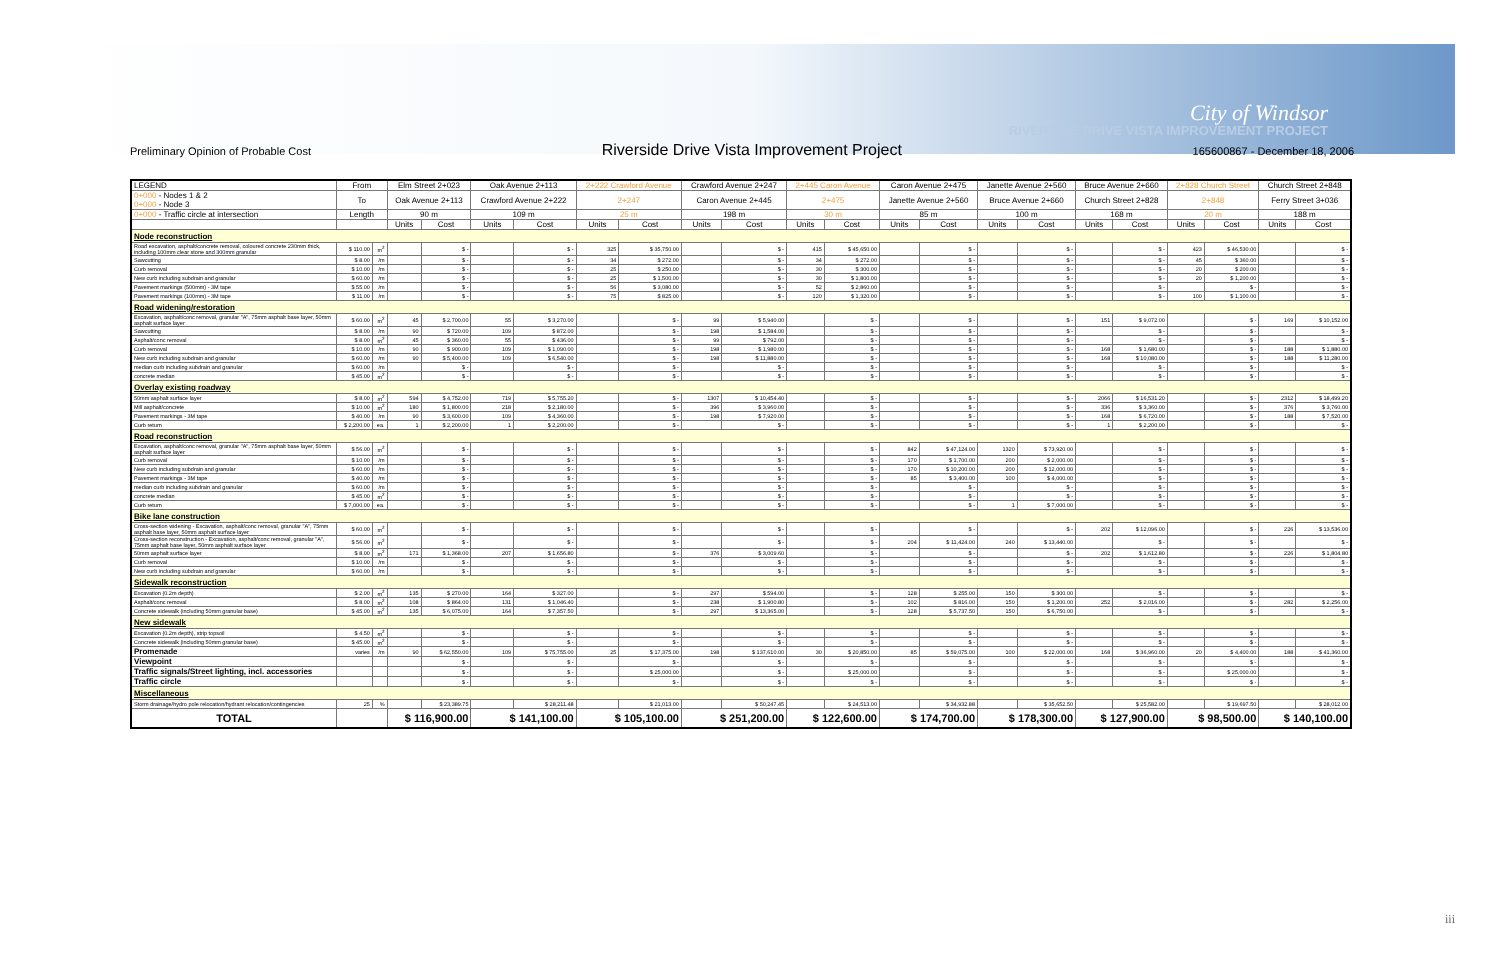City of Windsor
RIVERSIDE DRIVE VISTA IMPROVEMENT PROJECT
Preliminary Opinion of Probable Cost Riverside Drive Vista Improvement Project 165600867 - December 18, 2006
| LEGEND | From | | Elm Street 2+023 | | Oak Avenue 2+113 | | 2+222 Crawford Avenue | | Crawford Avenue 2+247 | | 2+445 Caron Avenue | | Caron Avenue 2+475 | | Janette Avenue 2+560 | | Bruce Avenue 2+660 | | 2+828 Church Street | | Church Street 2+848 | |
| --- | --- | --- | --- | --- | --- | --- | --- | --- | --- | --- | --- | --- | --- | --- | --- | --- | --- | --- | --- | --- | --- | --- |
| 0+000 - Nodes 1 & 2 0+000 - Node 3 | To | | Oak Avenue 2+113 | | Crawford Avenue 2+222 | | 2+247 | | Caron Avenue 2+445 | | 2+475 | | Janette Avenue 2+560 | | Bruce Avenue 2+660 | | Church Street 2+828 | | 2+848 | | Ferry Street 3+036 | |
| 0+000 - Traffic circle at intersection | Length | | 90 m | | 109 m | | 25 m | | 198 m | | 30 m | | 85 m | | 100 m | | 168 m | | 20 m | | 188 m | |
| | | | Units | Cost | Units | Cost | Units | Cost | Units | Cost | Units | Cost | Units | Cost | Units | Cost | Units | Cost | Units | Cost | Units | Cost |
| Node reconstruction | | | | | | | | | | | | | | | | | | | | | | |
| Road excavation, asphalt/concrete removal, coloured concrete 230mm thick, including 100mm clear stone and 300mm granular | $ 110.00 | m<sup>2</sup> | | $ - | | $ - | 325 | $ 35,750.00 | | $ - | 415 | $ 45,650.00 | | $ - | | $ - | | $ - | 423 | $ 46,530.00 | | $ - |
| Sawcutting | $ 8.00 | /m | | $ - | | $ - | 34 | $ 272.00 | | $ - | 34 | $ 272.00 | | $ - | | $ - | | $ - | 45 | $ 360.00 | | $ - |
| Curb removal | $ 10.00 | /m | | $ - | | $ - | 25 | $ 250.00 | | $ - | 30 | $ 300.00 | | $ - | | $ - | | $ - | 20 | $ 200.00 | | $ - |
| New curb including subdrain and granular | $ 60.00 | /m | | $ - | | $ - | 25 | $ 1,500.00 | | $ - | 30 | $ 1,800.00 | | $ - | | $ - | | $ - | 20 | $ 1,200.00 | | $ - |
| Pavement markings (500mm) - 3M tape | $ 55.00 | /m | | $ - | | $ - | 56 | $ 3,080.00 | | $ - | 52 | $ 2,860.00 | | $ - | | $ - | | $ - | | $ - | | $ - |
| Pavement markings (100mm) - 3M tape | $ 11.00 | /m | | $ - | | $ - | 75 | $ 825.00 | | $ - | 120 | $ 1,320.00 | | $ - | | $ - | | $ - | 100 | $ 1,100.00 | | $ - |
| Road widening/restoration | | | | | | | | | | | | | | | | | | | | | | |
| Excavation, asphalt/conc removal, granular "A", 75mm asphalt base layer, 50mm asphalt surface layer | $ 60.00 | m<sup>2</sup> | 45 | $ 2,700.00 | 55 | $ 3,270.00 | | $ - | 99 | $ 5,940.00 | | $ - | | $ - | | $ - | 151 | $ 9,072.00 | | $ - | 169 | $ 10,152.00 |
| Sawcutting | $ 8.00 | /m | 90 | $ 720.00 | 109 | $ 872.00 | | $ - | 198 | $ 1,584.00 | | $ - | | $ - | | $ - | | $ - | | $ - | | $ - |
| Asphalt/conc removal | $ 8.00 | m<sup>2</sup> | 45 | $ 360.00 | 55 | $ 436.00 | | $ - | 99 | $ 792.00 | | $ - | | $ - | | $ - | | $ - | | $ - | | $ - |
| Curb removal | $ 10.00 | /m | 90 | $ 900.00 | 109 | $ 1,090.00 | | $ - | 198 | $ 1,980.00 | | $ - | | $ - | | $ - | 168 | $ 1,680.00 | | $ - | 188 | $ 1,880.00 |
| New curb including subdrain and granular | $ 60.00 | /m | 90 | $ 5,400.00 | 109 | $ 6,540.00 | | $ - | 198 | $ 11,880.00 | | $ - | | $ - | | $ - | 168 | $ 10,080.00 | | $ - | 188 | $ 11,280.00 |
| median curb including subdrain and granular | $ 60.00 | /m | | $ - | | $ - | | $ - | | $ - | | $ - | | $ - | | $ - | | $ - | | $ - | | $ - |
| concrete median | $ 45.00 | m<sup>2</sup> | | $ - | | $ - | | $ - | | $ - | | $ - | | $ - | | $ - | | $ - | | $ - | | $ - |
| Overlay existing roadway | | | | | | | | | | | | | | | | | | | | | | |
| 50mm asphalt surface layer | $ 8.00 | m<sup>2</sup> | 594 | $ 4,752.00 | 719 | $ 5,755.20 | | $ - | 1307 | $ 10,454.40 | | $ - | | $ - | | $ - | 2066 | $ 16,531.20 | | $ - | 2312 | $ 18,499.20 |
| Mill asphalt/concrete | $ 10.00 | m<sup>2</sup> | 180 | $ 1,800.00 | 218 | $ 2,180.00 | | $ - | 396 | $ 3,960.00 | | $ - | | $ - | | $ - | 336 | $ 3,360.00 | | $ - | 376 | $ 3,760.00 |
| Pavement markings - 3M tape | $ 40.00 | /m | 90 | $ 3,600.00 | 109 | $ 4,360.00 | | $ - | 198 | $ 7,920.00 | | $ - | | $ - | | $ - | 168 | $ 6,720.00 | | $ - | 188 | $ 7,520.00 |
| Curb return | $ 2,200.00 | ea. | 1 | $ 2,200.00 | 1 | $ 2,200.00 | | $ - | | $ - | | $ - | | $ - | | $ - | 1 | $ 2,200.00 | | $ - | | $ - |
| Road reconstruction | | | | | | | | | | | | | | | | | | | | | | |
| Excavation, asphalt/conc removal, granular "A", 75mm asphalt base layer, 50mm asphalt surface layer | $ 56.00 | m<sup>2</sup> | | $ - | | $ - | | $ - | | $ - | | $ - | 842 | $ 47,124.00 | 1320 | $ 73,920.00 | | $ - | | $ - | | $ - |
| Curb removal | $ 10.00 | /m | | $ - | | $ - | | $ - | | $ - | | $ - | 170 | $ 1,700.00 | 200 | $ 2,000.00 | | $ - | | $ - | | $ - |
| New curb including subdrain and granular | $ 60.00 | /m | | $ - | | $ - | | $ - | | $ - | | $ - | 170 | $ 10,200.00 | 200 | $ 12,000.00 | | $ - | | $ - | | $ - |
| Pavement markings - 3M tape | $ 40.00 | /m | | $ - | | $ - | | $ - | | $ - | | $ - | 85 | $ 3,400.00 | 100 | $ 4,000.00 | | $ - | | $ - | | $ - |
| median curb including subdrain and granular | $ 60.00 | /m | | $ - | | $ - | | $ - | | $ - | | $ - | | $ - | | $ - | | $ - | | $ - | | $ - |
| concrete median | $ 45.00 | m<sup>2</sup> | | $ - | | $ - | | $ - | | $ - | | $ - | | $ - | | $ - | | $ - | | $ - | | $ - |
| Curb return | $ 7,000.00 | ea. | | $ - | | $ - | | $ - | | $ - | | $ - | | $ - | 1 | $ 7,000.00 | | $ - | | $ - | | $ - |
| Bike lane construction | | | | | | | | | | | | | | | | | | | | | | |
| Cross-section widening - Excavation, asphalt/conc removal, granular "A", 75mm asphalt base layer, 50mm asphalt surface layer | $ 60.00 | m<sup>2</sup> | | $ - | | $ - | | $ - | | $ - | | $ - | | $ - | | $ - | 202 | $ 12,096.00 | | $ - | 226 | $ 13,536.00 |
| Cross-section reconstruction - Excavation, asphalt/conc removal, granular "A", 75mm asphalt base layer, 50mm asphalt surface layer | $ 56.00 | m<sup>2</sup> | | $ - | | $ - | | $ - | | $ - | | $ - | 204 | $ 11,424.00 | 240 | $ 13,440.00 | | $ - | | $ - | | $ - |
| 50mm asphalt surface layer | $ 8.00 | m<sup>2</sup> | 171 | $ 1,368.00 | 207 | $ 1,656.80 | | $ - | 376 | $ 3,009.60 | | $ - | | $ - | | $ - | 202 | $ 1,612.80 | | $ - | 226 | $ 1,804.80 |
| Curb removal | $ 10.00 | /m | | $ - | | $ - | | $ - | | $ - | | $ - | | $ - | | $ - | | $ - | | $ - | | $ - |
| New curb including subdrain and granular | $ 60.00 | /m | | $ - | | $ - | | $ - | | $ - | | $ - | | $ - | | $ - | | $ - | | $ - | | $ - |
| Sidewalk reconstruction | | | | | | | | | | | | | | | | | | | | | | |
| Excavation (0.2m depth) | $ 2.00 | m<sup>2</sup> | 135 | $ 270.00 | 164 | $ 327.00 | | $ - | 297 | $ 594.00 | | $ - | 128 | $ 255.00 | 150 | $ 300.00 | | $ - | | $ - | | $ - |
| Asphalt/conc removal | $ 8.00 | m<sup>2</sup> | 108 | $ 864.00 | 131 | $ 1,046.40 | | $ - | 238 | $ 1,900.80 | | $ - | 102 | $ 816.00 | 150 | $ 1,200.00 | 252 | $ 2,016.00 | | $ - | 282 | $ 2,256.00 |
| Concrete sidewalk (including 50mm granular base) | $ 45.00 | m<sup>2</sup> | 135 | $ 6,075.00 | 164 | $ 7,357.50 | | $ - | 297 | $ 13,365.00 | | $ - | 128 | $ 5,737.50 | 150 | $ 6,750.00 | | $ - | | $ - | | $ - |
| New sidewalk | | | | | | | | | | | | | | | | | | | | | | |
| Excavation (0.2m depth), strip topsoil | $ 4.50 | m<sup>2</sup> | | $ - | | $ - | | $ - | | $ - | | $ - | | $ - | | $ - | | $ - | | $ - | | $ - |
| Concrete sidewalk (including 50mm granular base) | $ 45.00 | m<sup>2</sup> | | $ - | | $ - | | $ - | | $ - | | $ - | | $ - | | $ - | | $ - | | $ - | | $ - |
| Promenade | varies | /m | 90 | $ 62,550.00 | 109 | $ 75,755.00 | 25 | $ 17,375.00 | 198 | $ 137,610.00 | 30 | $ 20,850.00 | 85 | $ 59,075.00 | 100 | $ 22,000.00 | 168 | $ 36,960.00 | 20 | $ 4,400.00 | 188 | $ 41,360.00 |
| Viewpoint | | | | $ - | | $ - | | $ - | | $ - | | $ - | | $ - | | $ - | | $ - | | $ - | | $ - |
| Traffic signals/Street lighting, incl. accessories | | | | $ - | | $ - | | $ 25,000.00 | | $ - | | $ 25,000.00 | | $ - | | $ - | | $ - | | $ 25,000.00 | | $ - |
| Traffic circle | | | | $ - | | $ - | | $ - | | $ - | | $ - | | $ - | | $ - | | $ - | | $ - | | $ - |
| Miscellaneous | | | | | | | | | | | | | | | | | | | | | | |
| Storm drainage/hydro pole relocation/hydrant relocation/contingencies | 25 | % | | $ 23,389.75 | | $ 28,211.48 | | $ 21,013.00 | | $ 50,247.45 | | $ 24,513.00 | | $ 34,932.88 | | $ 35,652.50 | | $ 25,582.00 | | $ 19,697.50 | | $ 28,012.00 |
| TOTAL | | | $ 116,900.00 | | $ 141,100.00 | | $ 105,100.00 | | $ 251,200.00 | | $ 122,600.00 | | $ 174,700.00 | | $ 178,300.00 | | $ 127,900.00 | | $ 98,500.00 | | $ 140,100.00 | |
iii